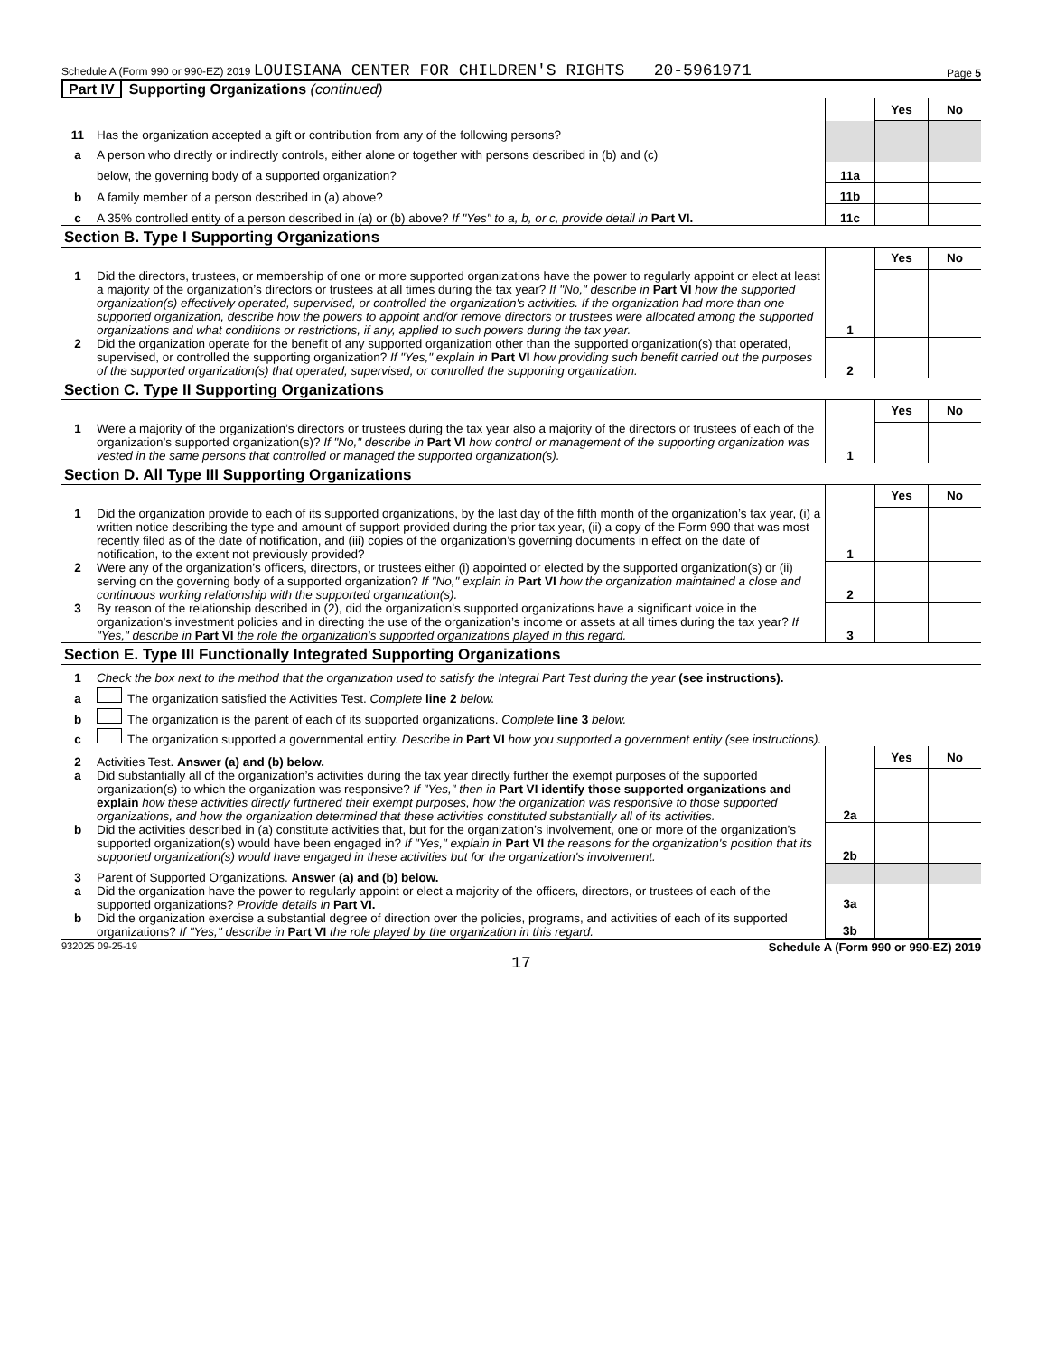Schedule A (Form 990 or 990-EZ) 2019 LOUISIANA CENTER FOR CHILDREN'S RIGHTS 20-5961971 Page 5
Part IV Supporting Organizations (continued)
| | | | Yes | No |
| 11 | Has the organization accepted a gift or contribution from any of the following persons? | | | |
| a | A person who directly or indirectly controls, either alone or together with persons described in (b) and (c) | | | |
| | below, the governing body of a supported organization? | 11a | | |
| b | A family member of a person described in (a) above? | 11b | | |
| c | A 35% controlled entity of a person described in (a) or (b) above? If "Yes" to a, b, or c, provide detail in Part VI. | 11c | | |
| Section B. Type I Supporting Organizations | | | | |
| | | | Yes | No |
| 1 | Did the directors, trustees, or membership of one or more supported organizations have the power to regularly appoint or elect at least a majority of the organization’s directors or trustees at all times during the tax year? If "No," describe in Part VI how the supported organization(s) effectively operated, supervised, or controlled the organization's activities. If the organization had more than one supported organization, describe how the powers to appoint and/or remove directors or trustees were allocated among the supported organizations and what conditions or restrictions, if any, applied to such powers during the tax year. | 1 | | |
| 2 | Did the organization operate for the benefit of any supported organization other than the supported organization(s) that operated, supervised, or controlled the supporting organization? If "Yes," explain in Part VI how providing such benefit carried out the purposes of the supported organization(s) that operated, supervised, or controlled the supporting organization. | 2 | | |
| Section C. Type II Supporting Organizations | | | | |
| | | | Yes | No |
| 1 | Were a majority of the organization’s directors or trustees during the tax year also a majority of the directors or trustees of each of the organization’s supported organization(s)? If "No," describe in Part VI how control or management of the supporting organization was vested in the same persons that controlled or managed the supported organization(s). | 1 | | |
| Section D. All Type III Supporting Organizations | | | | |
| | | | Yes | No |
| 1 | Did the organization provide to each of its supported organizations, by the last day of the fifth month of the organization’s tax year, (i) a written notice describing the type and amount of support provided during the prior tax year, (ii) a copy of the Form 990 that was most recently filed as of the date of notification, and (iii) copies of the organization’s governing documents in effect on the date of notification, to the extent not previously provided? | 1 | | |
| 2 | Were any of the organization’s officers, directors, or trustees either (i) appointed or elected by the supported organization(s) or (ii) serving on the governing body of a supported organization? If "No," explain in Part VI how the organization maintained a close and continuous working relationship with the supported organization(s). | 2 | | |
| 3 | By reason of the relationship described in (2), did the organization’s supported organizations have a significant voice in the organization’s investment policies and in directing the use of the organization’s income or assets at all times during the tax year? If "Yes," describe in Part VI the role the organization's supported organizations played in this regard. | 3 | | |
| Section E. Type III Functionally Integrated Supporting Organizations | | | | |
| 1 | Check the box next to the method that the organization used to satisfy the Integral Part Test during the year (see instructions). | | | |
| a | The organization satisfied the Activities Test. Complete line 2 below. | | | |
| b | The organization is the parent of each of its supported organizations. Complete line 3 below. | | | |
| c | The organization supported a governmental entity. Describe in Part VI how you supported a government entity (see instructions). | | | |
| 2 | Activities Test. Answer (a) and (b) below. | | Yes | No |
| a | Did substantially all of the organization’s activities during the tax year directly further the exempt purposes of the supported organization(s) to which the organization was responsive? If "Yes," then in Part VI identify those supported organizations and explain how these activities directly furthered their exempt purposes, how the organization was responsive to those supported organizations, and how the organization determined that these activities constituted substantially all of its activities. | 2a | | |
| b | Did the activities described in (a) constitute activities that, but for the organization’s involvement, one or more of the organization’s supported organization(s) would have been engaged in? If "Yes," explain in Part VI the reasons for the organization's position that its supported organization(s) would have engaged in these activities but for the organization's involvement. | 2b | | |
| 3 | Parent of Supported Organizations. Answer (a) and (b) below. | | | |
| a | Did the organization have the power to regularly appoint or elect a majority of the officers, directors, or trustees of each of the supported organizations? Provide details in Part VI. | 3a | | |
| b | Did the organization exercise a substantial degree of direction over the policies, programs, and activities of each of its supported organizations? If "Yes," describe in Part VI the role played by the organization in this regard. | 3b | | |
932025 09-25-19 Schedule A (Form 990 or 990-EZ) 2019
17